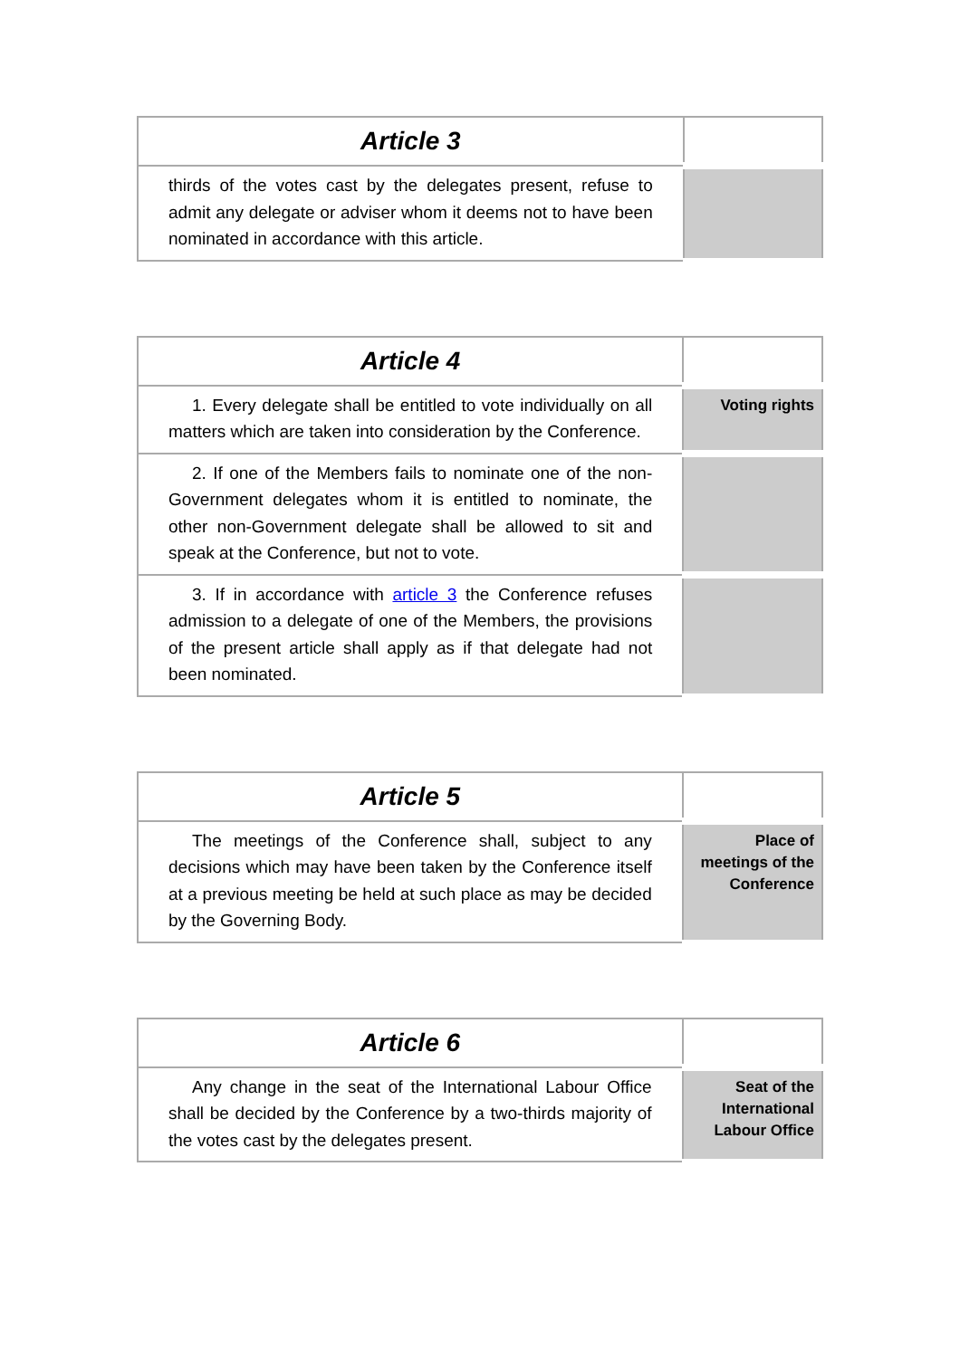| Article 3 | |
| thirds of the votes cast by the delegates present, refuse to admit any delegate or adviser whom it deems not to have been nominated in accordance with this article. | |
| Article 4 | |
| 1. Every delegate shall be entitled to vote individually on all matters which are taken into consideration by the Conference. | Voting rights |
| 2. If one of the Members fails to nominate one of the non-Government delegates whom it is entitled to nominate, the other non-Government delegate shall be allowed to sit and speak at the Conference, but not to vote. | |
| 3. If in accordance with article 3 the Conference refuses admission to a delegate of one of the Members, the provisions of the present article shall apply as if that delegate had not been nominated. | |
| Article 5 | |
| The meetings of the Conference shall, subject to any decisions which may have been taken by the Conference itself at a previous meeting be held at such place as may be decided by the Governing Body. | Place of meetings of the Conference |
| Article 6 | |
| Any change in the seat of the International Labour Office shall be decided by the Conference by a two-thirds majority of the votes cast by the delegates present. | Seat of the International Labour Office |